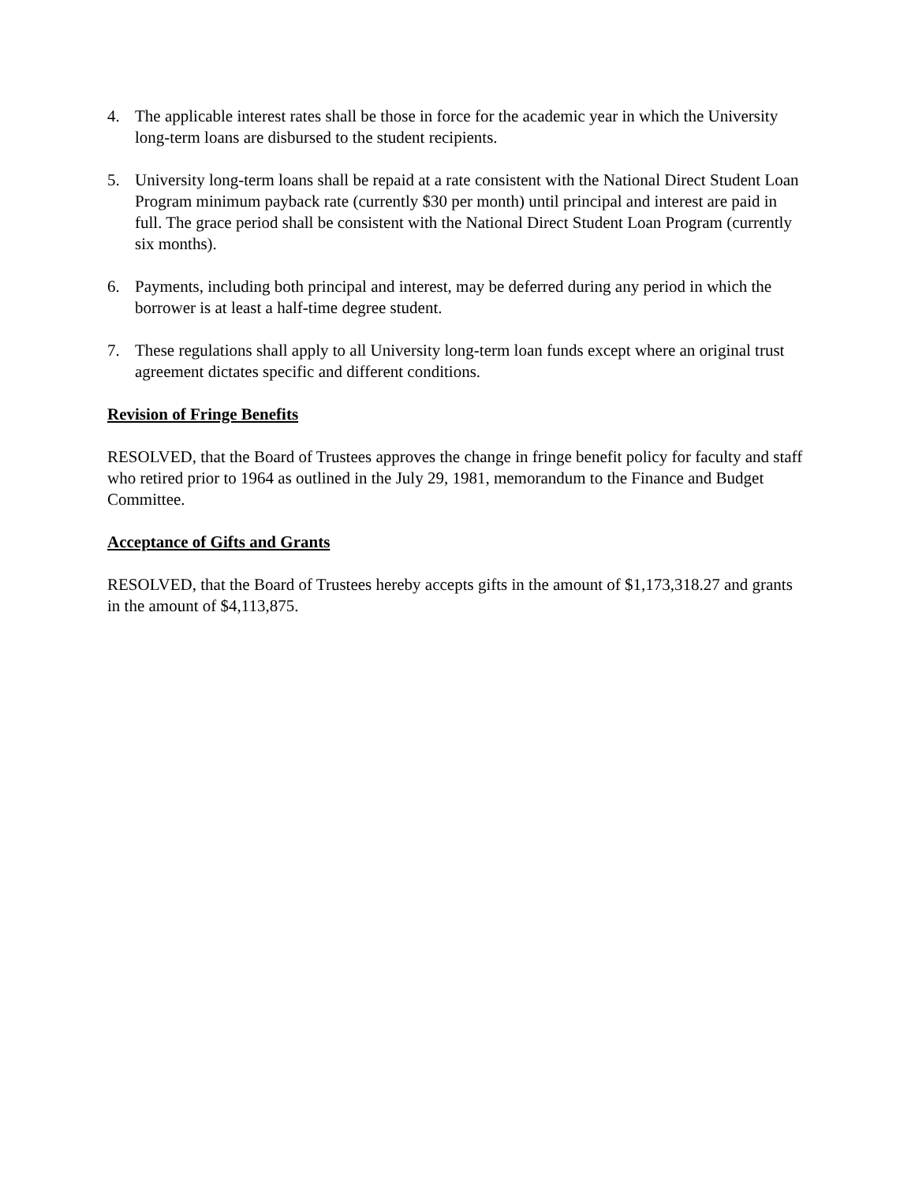4. The applicable interest rates shall be those in force for the academic year in which the University long-term loans are disbursed to the student recipients.
5. University long-term loans shall be repaid at a rate consistent with the National Direct Student Loan Program minimum payback rate (currently $30 per month) until principal and interest are paid in full. The grace period shall be consistent with the National Direct Student Loan Program (currently six months).
6. Payments, including both principal and interest, may be deferred during any period in which the borrower is at least a half-time degree student.
7. These regulations shall apply to all University long-term loan funds except where an original trust agreement dictates specific and different conditions.
Revision of Fringe Benefits
RESOLVED, that the Board of Trustees approves the change in fringe benefit policy for faculty and staff who retired prior to 1964 as outlined in the July 29, 1981, memorandum to the Finance and Budget Committee.
Acceptance of Gifts and Grants
RESOLVED, that the Board of Trustees hereby accepts gifts in the amount of $1,173,318.27 and grants in the amount of $4,113,875.